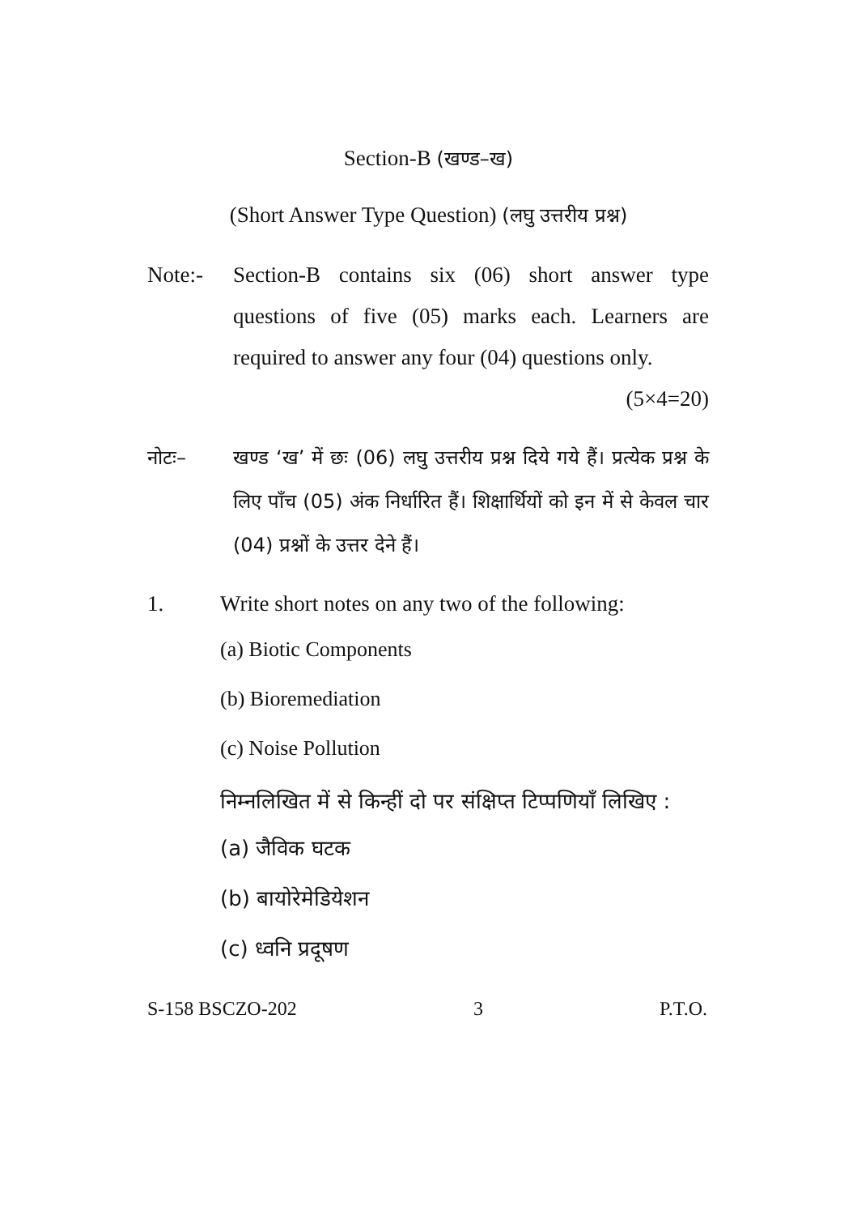Section-B (खण्ड–ख)
(Short Answer Type Question) (लघु उत्तरीय प्रश्न)
Note:- Section-B contains six (06) short answer type questions of five (05) marks each. Learners are required to answer any four (04) questions only. (5×4=20)
नोटः– खण्ड ‘ख’ में छः (06) लघु उत्तरीय प्रश्न दिये गये हैं। प्रत्येक प्रश्न के लिए पाँच (05) अंक निर्धारित हैं। शिक्षार्थियों को इन में से केवल चार (04) प्रश्नों के उत्तर देने हैं।
1. Write short notes on any two of the following:
(a) Biotic Components
(b) Bioremediation
(c) Noise Pollution
निम्नलिखित में से किन्हीं दो पर संक्षिप्त टिप्पणियाँ लिखिए :
(a) जैविक घटक
(b) बायोरेमेडियेशन
(c) ध्वनि प्रदूषण
S-158 BSCZO-202 3 P.T.O.